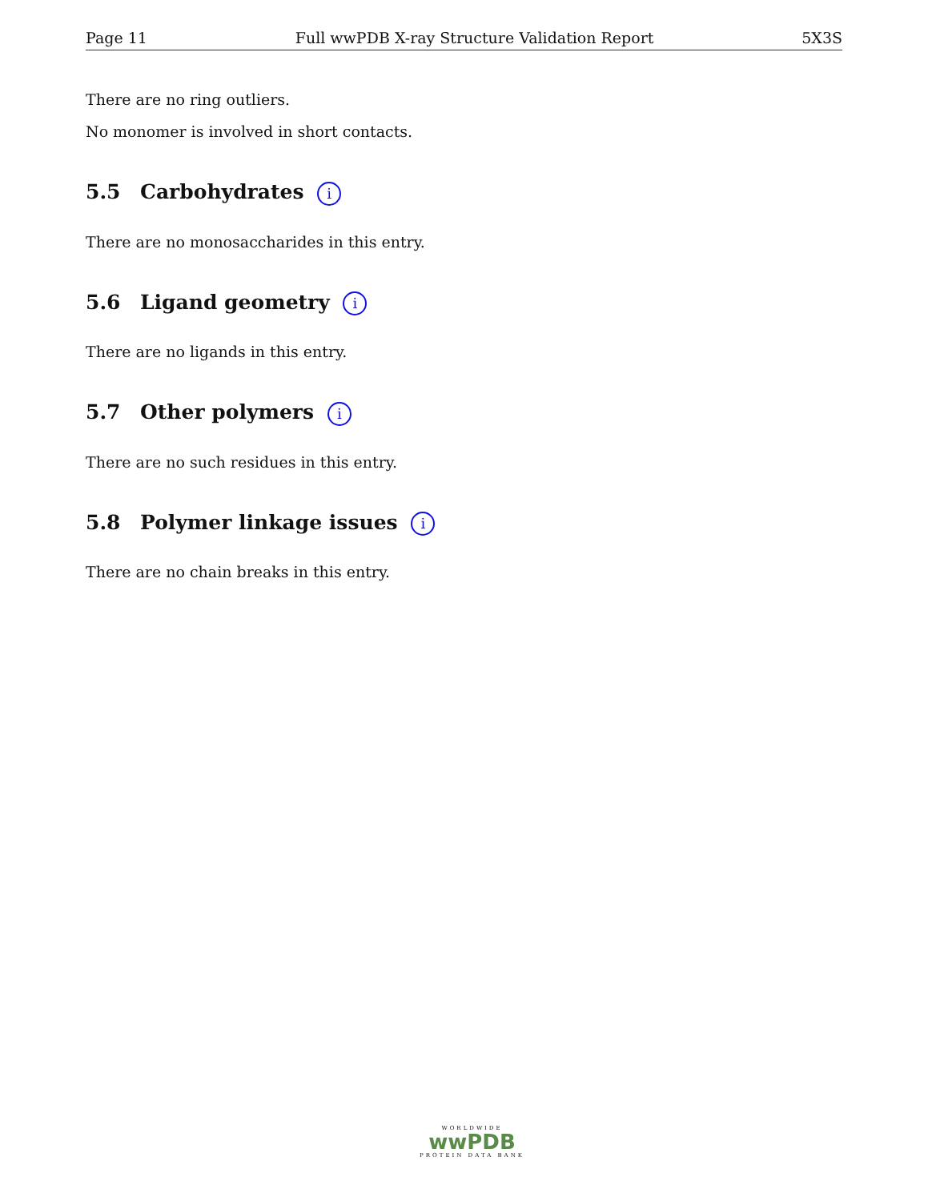Page 11 Full wwPDB X-ray Structure Validation Report 5X3S
There are no ring outliers.
No monomer is involved in short contacts.
5.5 Carbohydrates i
There are no monosaccharides in this entry.
5.6 Ligand geometry i
There are no ligands in this entry.
5.7 Other polymers i
There are no such residues in this entry.
5.8 Polymer linkage issues i
There are no chain breaks in this entry.
WORLDWIDE
wwPDB
PROTEIN DATA BANK